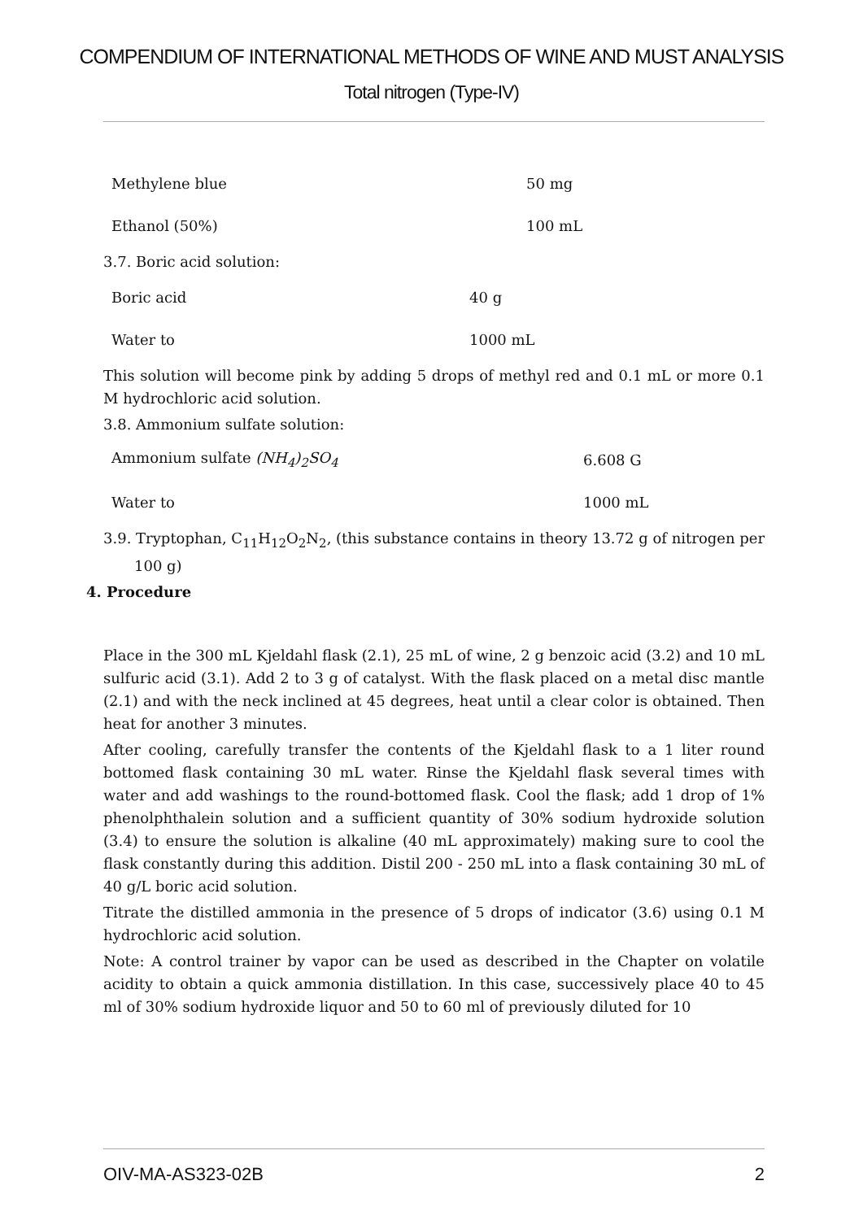COMPENDIUM OF INTERNATIONAL METHODS OF WINE AND MUST ANALYSIS
Total nitrogen (Type-IV)
| Methylene blue | 50 mg |
| Ethanol (50%) | 100 mL |
3.7. Boric acid solution:
| Boric acid | 40 g |
| Water to | 1000 mL |
This solution will become pink by adding 5 drops of methyl red and 0.1 mL or more 0.1 M hydrochloric acid solution.
3.8. Ammonium sulfate solution:
| Ammonium sulfate (NH<sub>4</sub>)<sub>2</sub>SO<sub>4</sub> | 6.608 G |
| Water to | 1000 mL |
3.9. Tryptophan, C<sub>11</sub>H<sub>12</sub>O<sub>2</sub>N<sub>2</sub>, (this substance contains in theory 13.72 g of nitrogen per 100 g)
4. Procedure
Place in the 300 mL Kjeldahl flask (2.1), 25 mL of wine, 2 g benzoic acid (3.2) and 10 mL sulfuric acid (3.1). Add 2 to 3 g of catalyst. With the flask placed on a metal disc mantle (2.1) and with the neck inclined at 45 degrees, heat until a clear color is obtained. Then heat for another 3 minutes.
After cooling, carefully transfer the contents of the Kjeldahl flask to a 1 liter round bottomed flask containing 30 mL water. Rinse the Kjeldahl flask several times with water and add washings to the round-bottomed flask. Cool the flask; add 1 drop of 1% phenolphthalein solution and a sufficient quantity of 30% sodium hydroxide solution (3.4) to ensure the solution is alkaline (40 mL approximately) making sure to cool the flask constantly during this addition. Distil 200 - 250 mL into a flask containing 30 mL of 40 g/L boric acid solution.
Titrate the distilled ammonia in the presence of 5 drops of indicator (3.6) using 0.1 M hydrochloric acid solution.
Note: A control trainer by vapor can be used as described in the Chapter on volatile acidity to obtain a quick ammonia distillation. In this case, successively place 40 to 45 ml of 30% sodium hydroxide liquor and 50 to 60 ml of previously diluted for 10
OIV-MA-AS323-02B 2